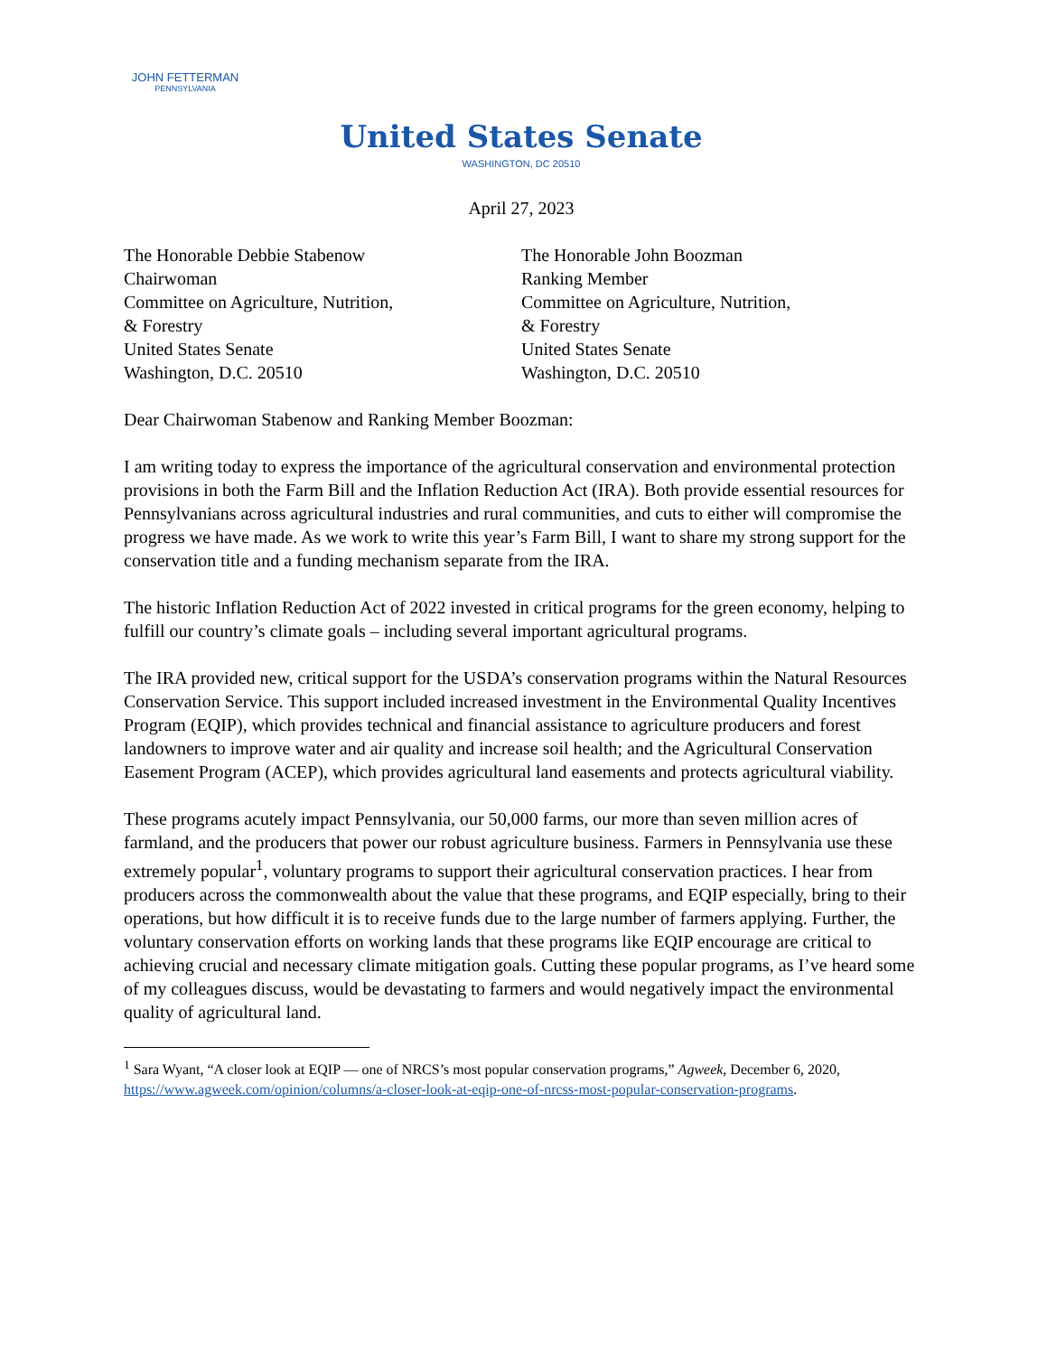JOHN FETTERMAN
PENNSYLVANIA
United States Senate
WASHINGTON, DC 20510
April 27, 2023
The Honorable Debbie Stabenow
Chairwoman
Committee on Agriculture, Nutrition,
& Forestry
United States Senate
Washington, D.C. 20510
The Honorable John Boozman
Ranking Member
Committee on Agriculture, Nutrition,
& Forestry
United States Senate
Washington, D.C. 20510
Dear Chairwoman Stabenow and Ranking Member Boozman:
I am writing today to express the importance of the agricultural conservation and environmental protection provisions in both the Farm Bill and the Inflation Reduction Act (IRA). Both provide essential resources for Pennsylvanians across agricultural industries and rural communities, and cuts to either will compromise the progress we have made. As we work to write this year’s Farm Bill, I want to share my strong support for the conservation title and a funding mechanism separate from the IRA.
The historic Inflation Reduction Act of 2022 invested in critical programs for the green economy, helping to fulfill our country’s climate goals – including several important agricultural programs.
The IRA provided new, critical support for the USDA’s conservation programs within the Natural Resources Conservation Service. This support included increased investment in the Environmental Quality Incentives Program (EQIP), which provides technical and financial assistance to agriculture producers and forest landowners to improve water and air quality and increase soil health; and the Agricultural Conservation Easement Program (ACEP), which provides agricultural land easements and protects agricultural viability.
These programs acutely impact Pennsylvania, our 50,000 farms, our more than seven million acres of farmland, and the producers that power our robust agriculture business. Farmers in Pennsylvania use these extremely popular<sup>1</sup>, voluntary programs to support their agricultural conservation practices. I hear from producers across the commonwealth about the value that these programs, and EQIP especially, bring to their operations, but how difficult it is to receive funds due to the large number of farmers applying. Further, the voluntary conservation efforts on working lands that these programs like EQIP encourage are critical to achieving crucial and necessary climate mitigation goals. Cutting these popular programs, as I’ve heard some of my colleagues discuss, would be devastating to farmers and would negatively impact the environmental quality of agricultural land.
<sup>1</sup> Sara Wyant, “A closer look at EQIP — one of NRCS’s most popular conservation programs,” Agweek, December 6, 2020, https://www.agweek.com/opinion/columns/a-closer-look-at-eqip-one-of-nrcss-most-popular-conservation-programs.